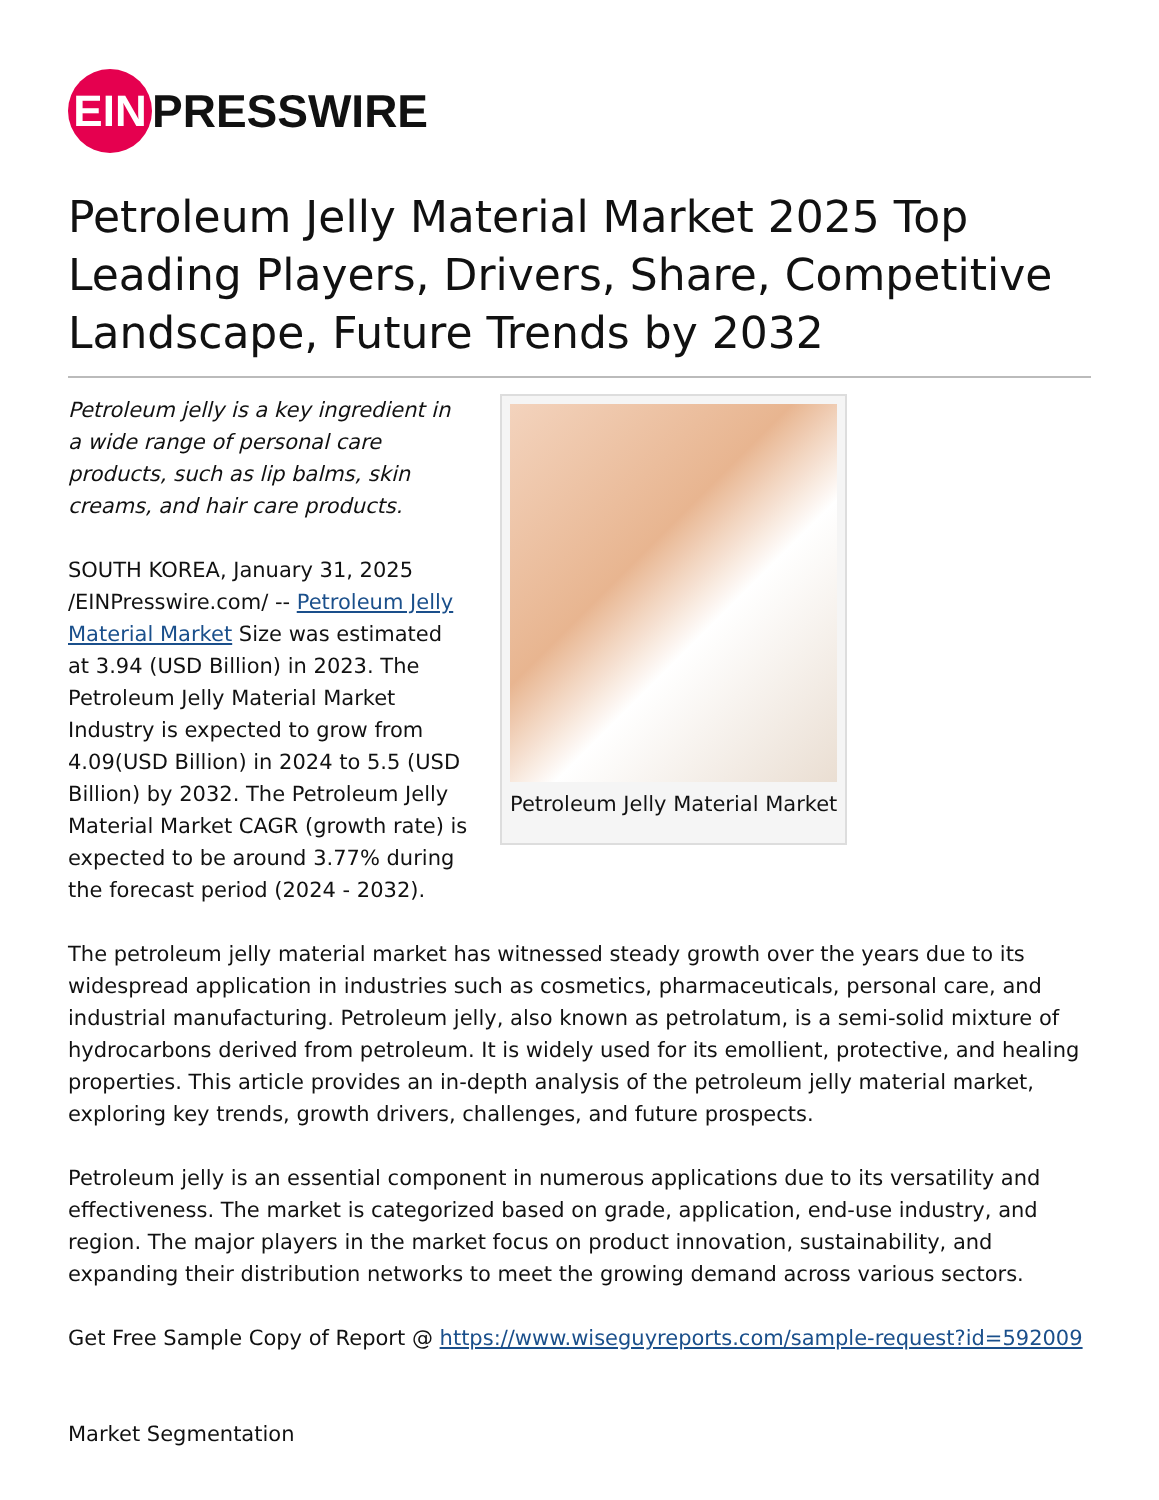EIN
PRESSWIRE
Petroleum Jelly Material Market 2025 Top Leading Players, Drivers, Share, Competitive Landscape, Future Trends by 2032
Petroleum jelly is a key ingredient in a wide range of personal care products, such as lip balms, skin creams, and hair care products.
SOUTH KOREA, January 31, 2025 /EINPresswire.com/ -- Petroleum Jelly Material Market Size was estimated at 3.94 (USD Billion) in 2023. The Petroleum Jelly Material Market Industry is expected to grow from 4.09(USD Billion) in 2024 to 5.5 (USD Billion) by 2032. The Petroleum Jelly Material Market CAGR (growth rate) is expected to be around 3.77% during the forecast period (2024 - 2032).
Petroleum Jelly Material Market
The petroleum jelly material market has witnessed steady growth over the years due to its widespread application in industries such as cosmetics, pharmaceuticals, personal care, and industrial manufacturing. Petroleum jelly, also known as petrolatum, is a semi-solid mixture of hydrocarbons derived from petroleum. It is widely used for its emollient, protective, and healing properties. This article provides an in-depth analysis of the petroleum jelly material market, exploring key trends, growth drivers, challenges, and future prospects.
Petroleum jelly is an essential component in numerous applications due to its versatility and effectiveness. The market is categorized based on grade, application, end-use industry, and region. The major players in the market focus on product innovation, sustainability, and expanding their distribution networks to meet the growing demand across various sectors.
Get Free Sample Copy of Report @ https://www.wiseguyreports.com/sample-request?id=592009
Market Segmentation